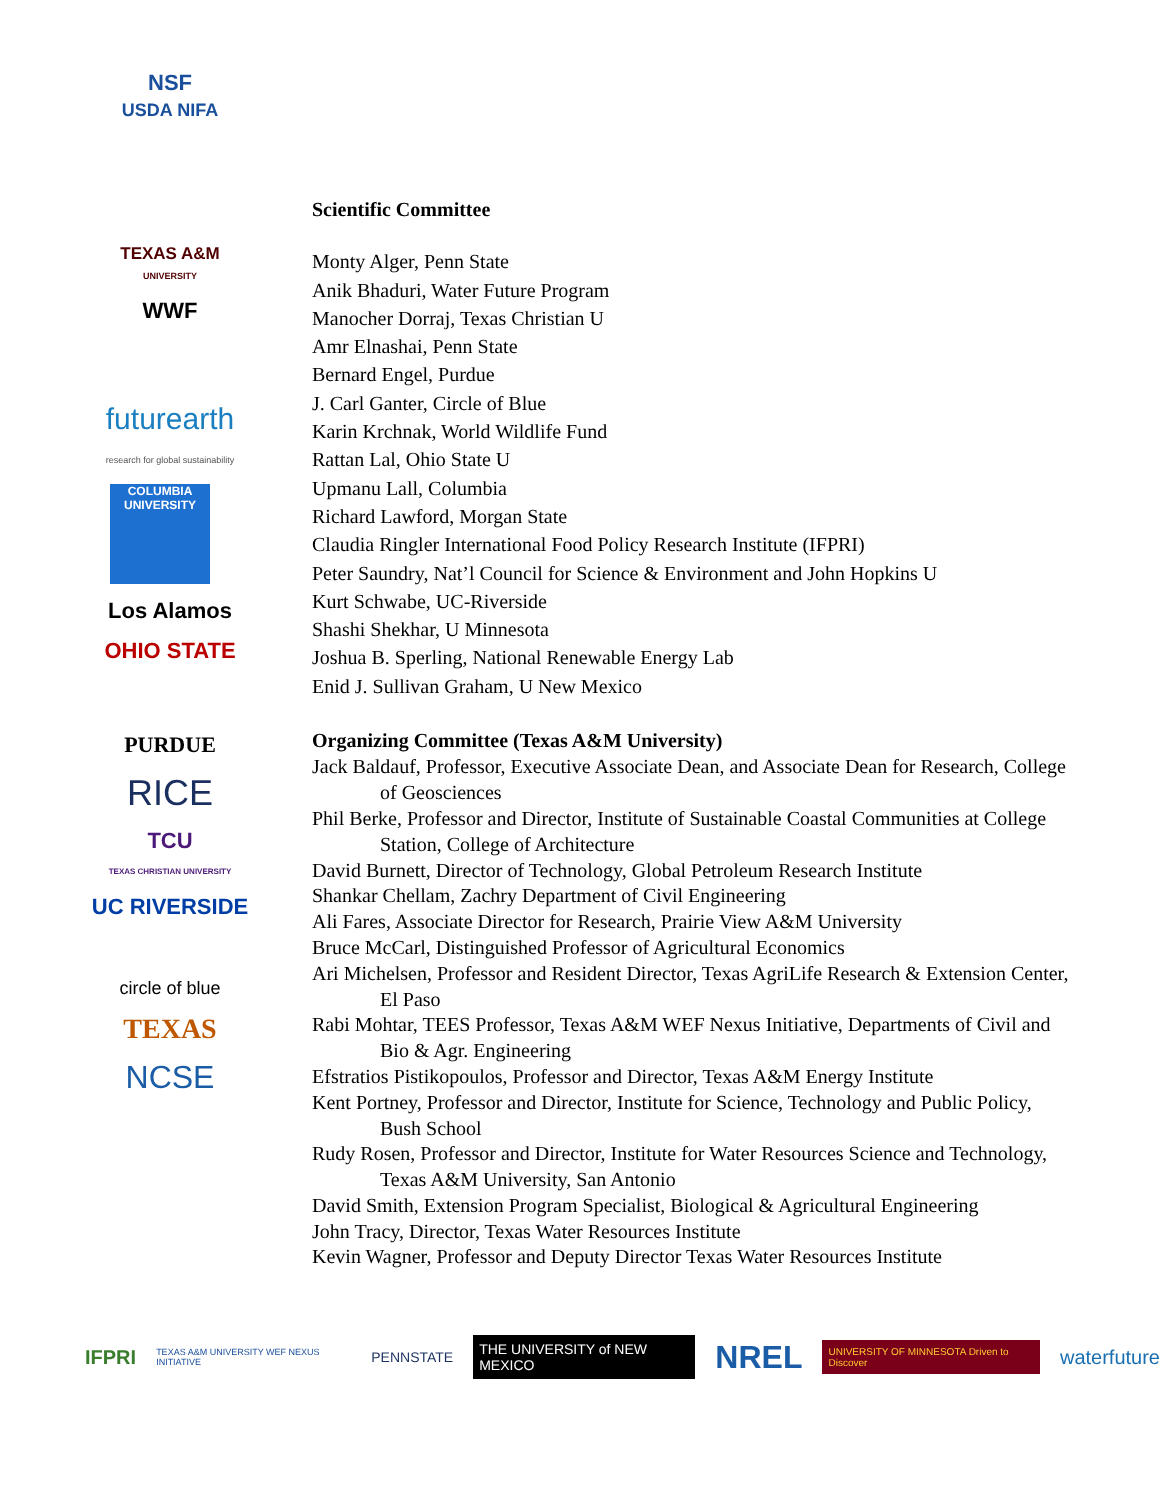NSF
USDA NIFA
TEXAS A&M
UNIVERSITY
WWF
futurearth
research for global sustainability
COLUMBIA UNIVERSITY
Los Alamos
OHIO STATE
PURDUE
RICE
TCU
TEXAS CHRISTIAN UNIVERSITY
UC RIVERSIDE
circle of blue
TEXAS
NCSE
Scientific Committee
Monty Alger, Penn State
Anik Bhaduri, Water Future Program
Manocher Dorraj, Texas Christian U
Amr Elnashai, Penn State
Bernard Engel, Purdue
J. Carl Ganter, Circle of Blue
Karin Krchnak, World Wildlife Fund
Rattan Lal, Ohio State U
Upmanu Lall, Columbia
Richard Lawford, Morgan State
Claudia Ringler International Food Policy Research Institute (IFPRI)
Peter Saundry, Nat’l Council for Science & Environment and John Hopkins U
Kurt Schwabe, UC-Riverside
Shashi Shekhar, U Minnesota
Joshua B. Sperling, National Renewable Energy Lab
Enid J. Sullivan Graham, U New Mexico
Organizing Committee (Texas A&M University)
Jack Baldauf, Professor, Executive Associate Dean, and Associate Dean for Research, College of Geosciences
Phil Berke, Professor and Director, Institute of Sustainable Coastal Communities at College Station, College of Architecture
David Burnett, Director of Technology, Global Petroleum Research Institute
Shankar Chellam, Zachry Department of Civil Engineering
Ali Fares, Associate Director for Research, Prairie View A&M University
Bruce McCarl, Distinguished Professor of Agricultural Economics
Ari Michelsen, Professor and Resident Director, Texas AgriLife Research & Extension Center, El Paso
Rabi Mohtar, TEES Professor, Texas A&M WEF Nexus Initiative, Departments of Civil and Bio & Agr. Engineering
Efstratios Pistikopoulos, Professor and Director, Texas A&M Energy Institute
Kent Portney, Professor and Director, Institute for Science, Technology and Public Policy, Bush School
Rudy Rosen, Professor and Director, Institute for Water Resources Science and Technology, Texas A&M University, San Antonio
David Smith, Extension Program Specialist, Biological & Agricultural Engineering
John Tracy, Director, Texas Water Resources Institute
Kevin Wagner, Professor and Deputy Director Texas Water Resources Institute
IFPRI TEXAS A&M UNIVERSITY WEF NEXUS INITIATIVE PENNSTATE THE UNIVERSITY of NEW MEXICO NREL UNIVERSITY OF MINNESOTA Driven to Discover waterfuture